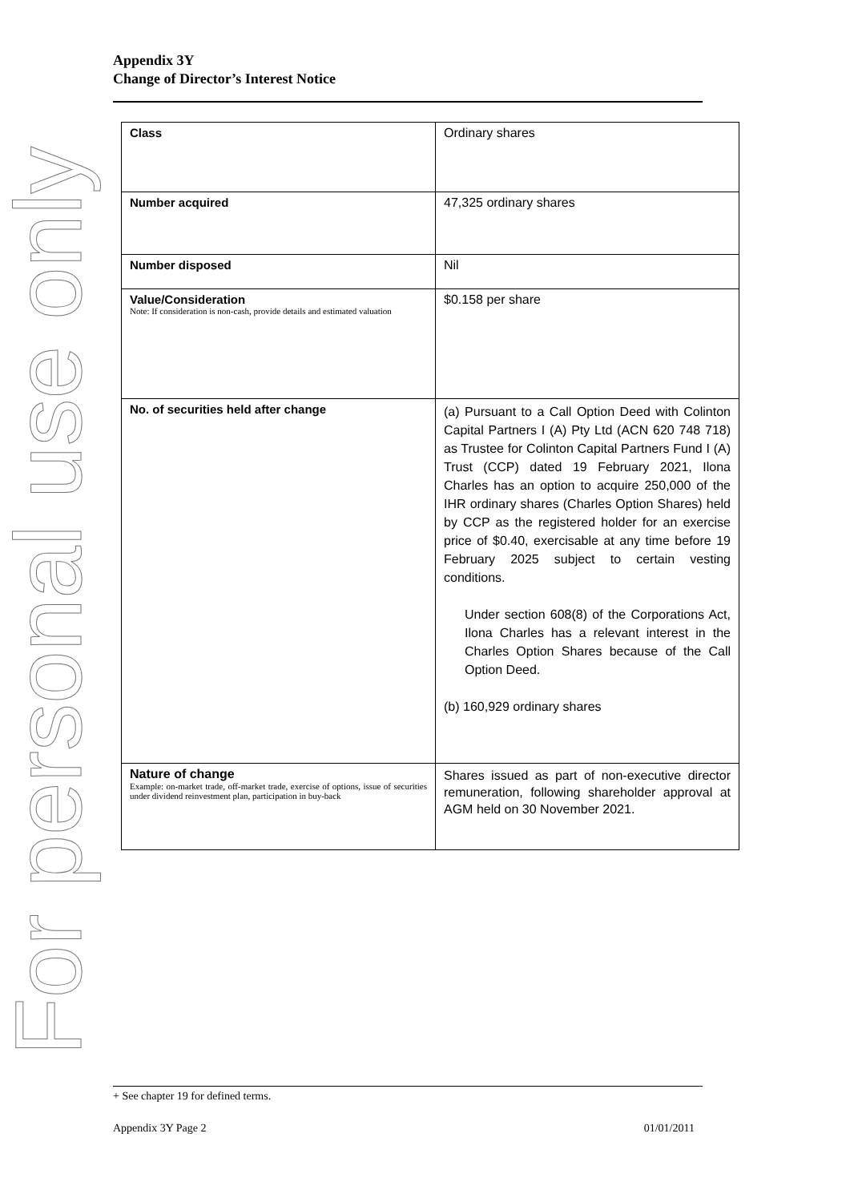For personal use only
Appendix 3Y
Change of Director’s Interest Notice
| Class | Ordinary shares |
| Number acquired | 47,325 ordinary shares |
| Number disposed | Nil |
| Value/Consideration Note: If consideration is non-cash, provide details and estimated valuation | $0.158 per share |
| No. of securities held after change | (a) Pursuant to a Call Option Deed with Colinton Capital Partners I (A) Pty Ltd (ACN 620 748 718) as Trustee for Colinton Capital Partners Fund I (A) Trust (CCP) dated 19 February 2021, Ilona Charles has an option to acquire 250,000 of the IHR ordinary shares (Charles Option Shares) held by CCP as the registered holder for an exercise price of $0.40, exercisable at any time before 19 February 2025 subject to certain vesting conditions. Under section 608(8) of the Corporations Act, Ilona Charles has a relevant interest in the Charles Option Shares because of the Call Option Deed. (b) 160,929 ordinary shares |
| Nature of change Example: on-market trade, off-market trade, exercise of options, issue of securities under dividend reinvestment plan, participation in buy-back | Shares issued as part of non-executive director remuneration, following shareholder approval at AGM held on 30 November 2021. |
+ See chapter 19 for defined terms.
Appendix 3Y Page 2 01/01/2011